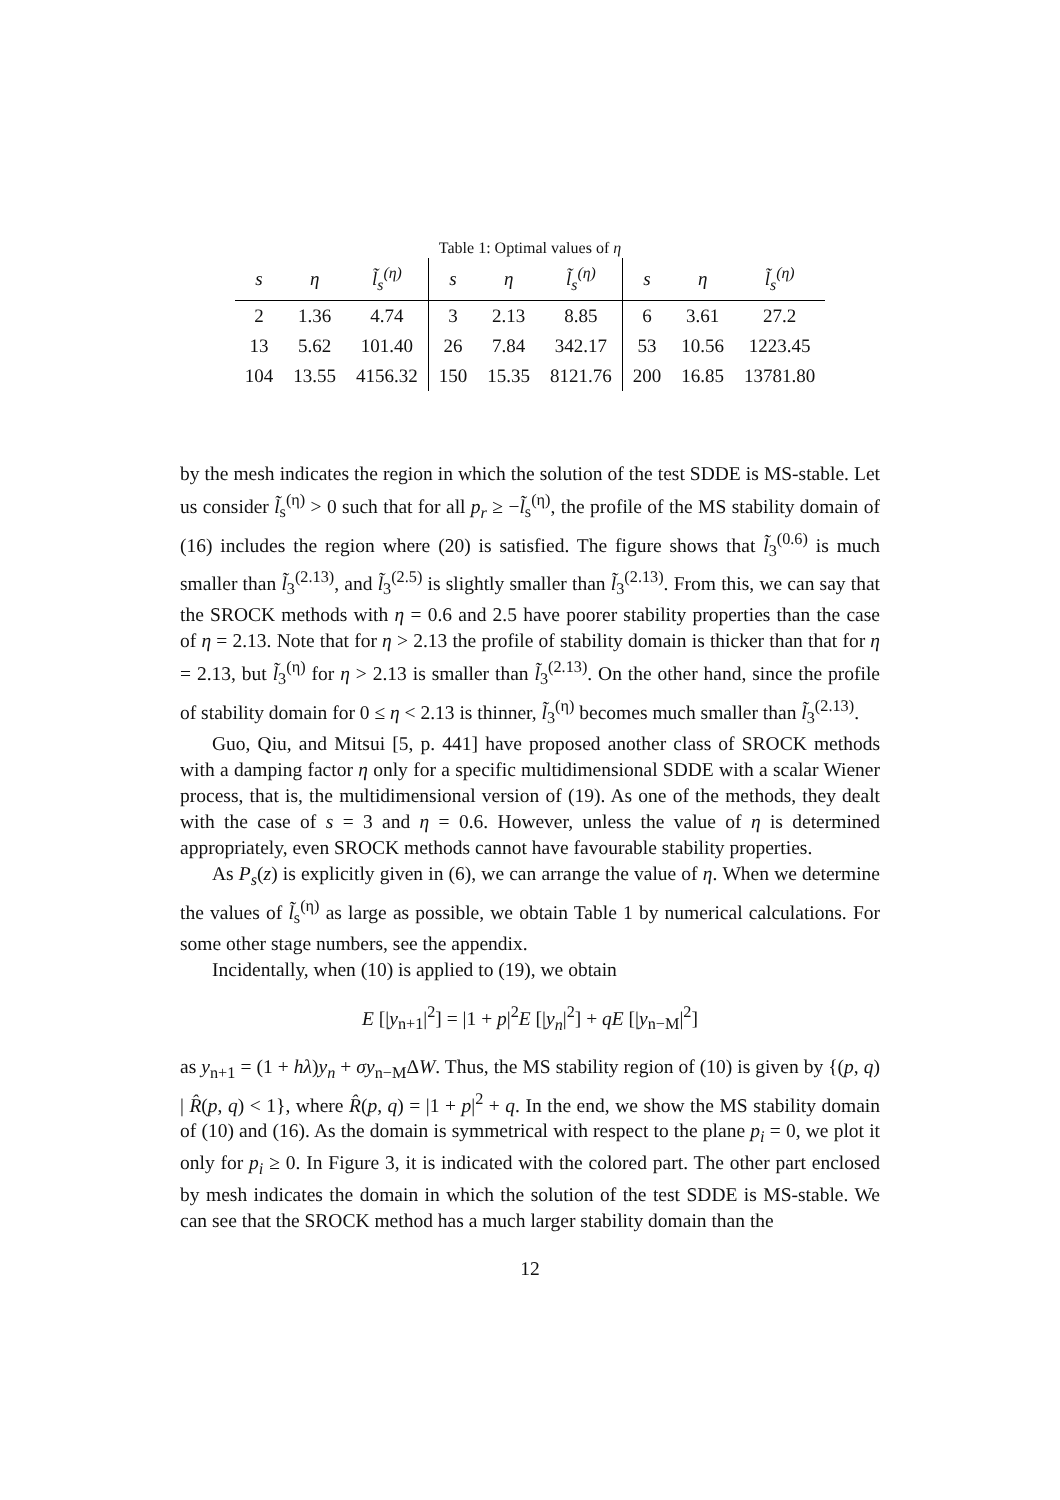Table 1: Optimal values of η
| s | η | l̃<sub>s</sub><sup>(η)</sup> | s | η | l̃<sub>s</sub><sup>(η)</sup> | s | η | l̃<sub>s</sub><sup>(η)</sup> |
| --- | --- | --- | --- | --- | --- | --- | --- | --- |
| 2 | 1.36 | 4.74 | 3 | 2.13 | 8.85 | 6 | 3.61 | 27.2 |
| 13 | 5.62 | 101.40 | 26 | 7.84 | 342.17 | 53 | 10.56 | 1223.45 |
| 104 | 13.55 | 4156.32 | 150 | 15.35 | 8121.76 | 200 | 16.85 | 13781.80 |
by the mesh indicates the region in which the solution of the test SDDE is MS-stable. Let us consider l̃<sub>s</sub><sup>(η)</sup> > 0 such that for all p<sub>r</sub> ≥ −l̃<sub>s</sub><sup>(η)</sup>, the profile of the MS stability domain of (16) includes the region where (20) is satisfied. The figure shows that l̃<sub>3</sub><sup>(0.6)</sup> is much smaller than l̃<sub>3</sub><sup>(2.13)</sup>, and l̃<sub>3</sub><sup>(2.5)</sup> is slightly smaller than l̃<sub>3</sub><sup>(2.13)</sup>. From this, we can say that the SROCK methods with η = 0.6 and 2.5 have poorer stability properties than the case of η = 2.13. Note that for η > 2.13 the profile of stability domain is thicker than that for η = 2.13, but l̃<sub>3</sub><sup>(η)</sup> for η > 2.13 is smaller than l̃<sub>3</sub><sup>(2.13)</sup>. On the other hand, since the profile of stability domain for 0 ≤ η < 2.13 is thinner, l̃<sub>3</sub><sup>(η)</sup> becomes much smaller than l̃<sub>3</sub><sup>(2.13)</sup>.
Guo, Qiu, and Mitsui [5, p. 441] have proposed another class of SROCK methods with a damping factor η only for a specific multidimensional SDDE with a scalar Wiener process, that is, the multidimensional version of (19). As one of the methods, they dealt with the case of s = 3 and η = 0.6. However, unless the value of η is determined appropriately, even SROCK methods cannot have favourable stability properties.
As P<sub>s</sub>(z) is explicitly given in (6), we can arrange the value of η. When we determine the values of l̃<sub>s</sub><sup>(η)</sup> as large as possible, we obtain Table 1 by numerical calculations. For some other stage numbers, see the appendix.
Incidentally, when (10) is applied to (19), we obtain
E [|y<sub>n+1</sub>|<sup>2</sup>] = |1 + p|<sup>2</sup>E [|y<sub>n</sub>|<sup>2</sup>] + qE [|y<sub>n−M</sub>|<sup>2</sup>]
as y<sub>n+1</sub> = (1 + hλ)y<sub>n</sub> + σy<sub>n−M</sub>ΔW. Thus, the MS stability region of (10) is given by {(p, q) | R̂(p, q) < 1}, where R̂(p, q) = |1 + p|<sup>2</sup> + q. In the end, we show the MS stability domain of (10) and (16). As the domain is symmetrical with respect to the plane p<sub>i</sub> = 0, we plot it only for p<sub>i</sub> ≥ 0. In Figure 3, it is indicated with the colored part. The other part enclosed by mesh indicates the domain in which the solution of the test SDDE is MS-stable. We can see that the SROCK method has a much larger stability domain than the
12